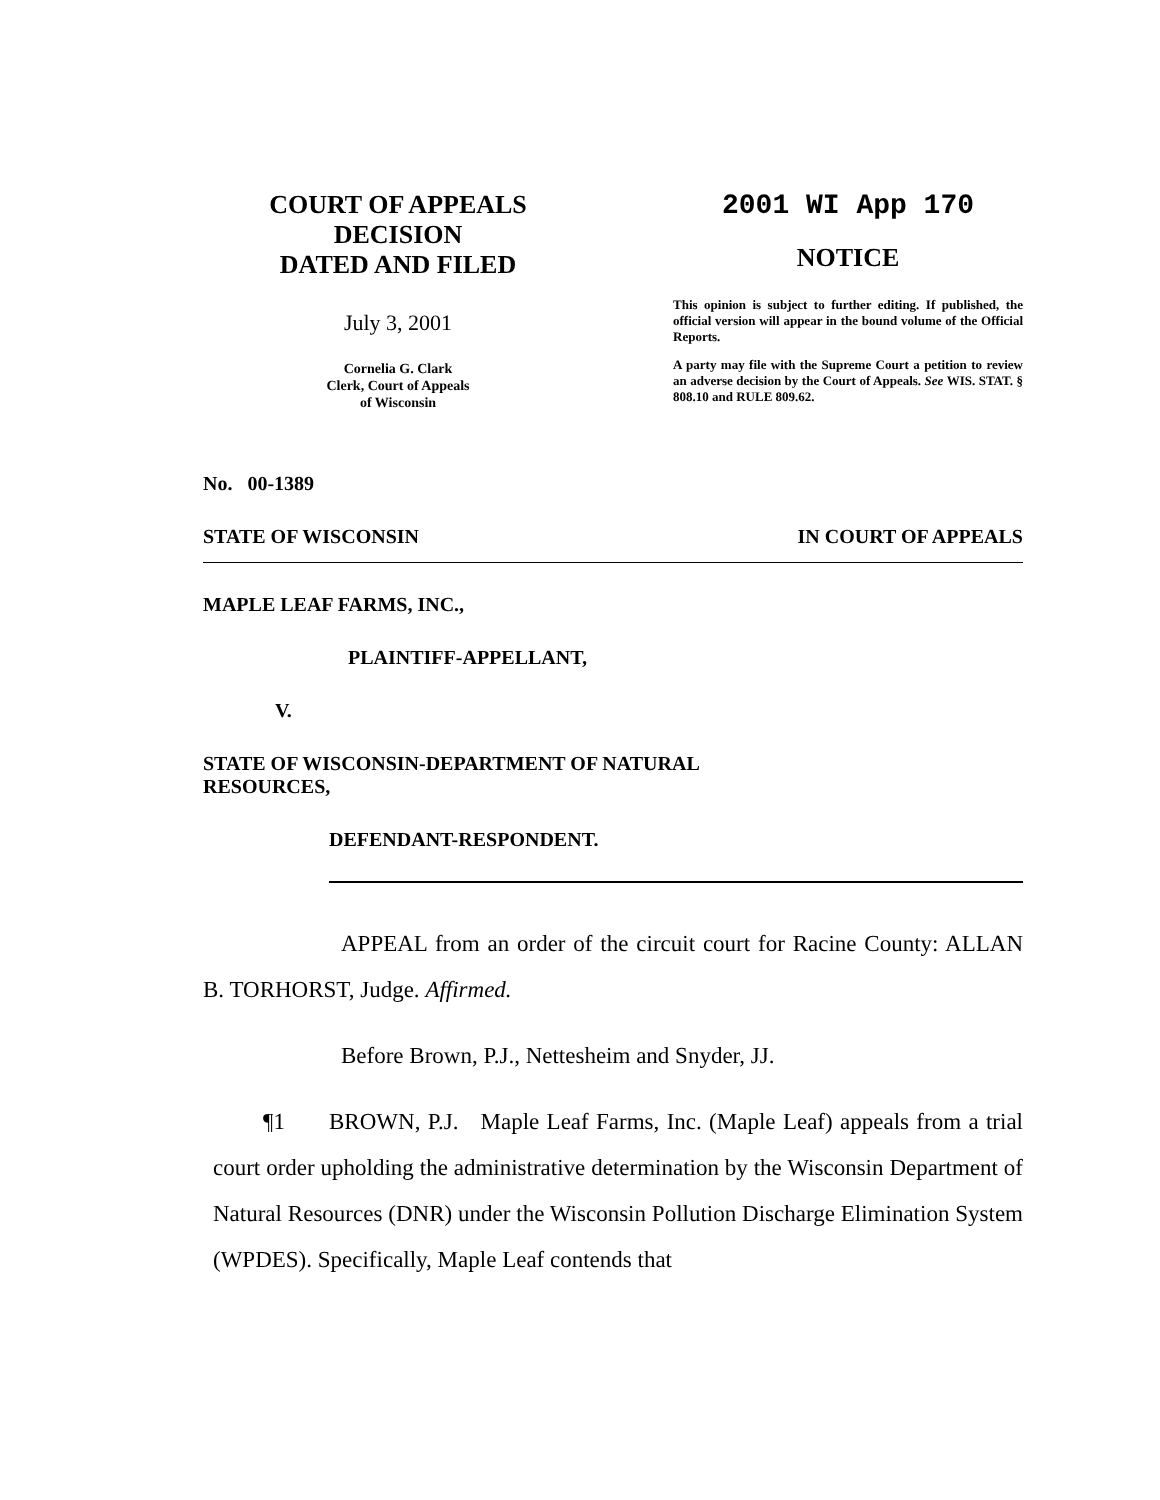COURT OF APPEALS
DECISION
DATED AND FILED
July 3, 2001
Cornelia G. Clark
Clerk, Court of Appeals
of Wisconsin
2001 WI App 170
NOTICE
This opinion is subject to further editing. If published, the official version will appear in the bound volume of the Official Reports.
A party may file with the Supreme Court a petition to review an adverse decision by the Court of Appeals. See WIS. STAT. § 808.10 and RULE 809.62.
No. 00-1389
STATE OF WISCONSIN IN COURT OF APPEALS
MAPLE LEAF FARMS, INC.,
PLAINTIFF-APPELLANT,
V.
STATE OF WISCONSIN-DEPARTMENT OF NATURAL
RESOURCES,
DEFENDANT-RESPONDENT.
APPEAL from an order of the circuit court for Racine County: ALLAN B. TORHORST, Judge. Affirmed.
Before Brown, P.J., Nettesheim and Snyder, JJ.
¶1 BROWN, P.J. Maple Leaf Farms, Inc. (Maple Leaf) appeals from a trial court order upholding the administrative determination by the Wisconsin Department of Natural Resources (DNR) under the Wisconsin Pollution Discharge Elimination System (WPDES). Specifically, Maple Leaf contends that